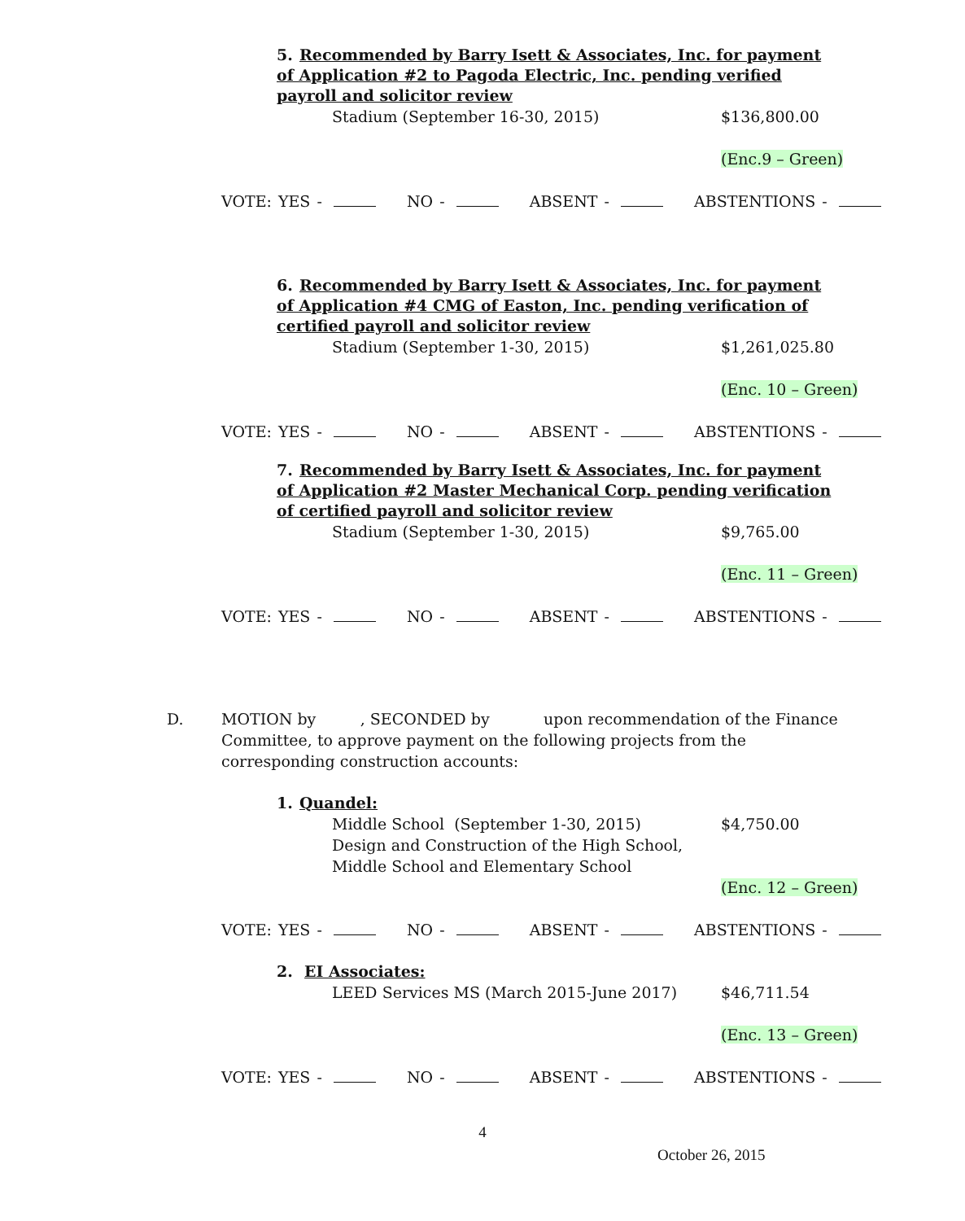5. Recommended by Barry Isett & Associates, Inc. for payment of Application #2 to Pagoda Electric, Inc. pending verified payroll and solicitor review
Stadium (September 16-30, 2015) $136,800.00
(Enc.9 – Green)
VOTE: YES - NO - ABSENT - ABSTENTIONS -
6. Recommended by Barry Isett & Associates, Inc. for payment of Application #4 CMG of Easton, Inc. pending verification of certified payroll and solicitor review
Stadium (September 1-30, 2015) $1,261,025.80
(Enc. 10 – Green)
VOTE: YES - NO - ABSENT - ABSTENTIONS -
7. Recommended by Barry Isett & Associates, Inc. for payment of Application #2 Master Mechanical Corp. pending verification of certified payroll and solicitor review
Stadium (September 1-30, 2015) $9,765.00
(Enc. 11 – Green)
VOTE: YES - NO - ABSENT - ABSTENTIONS -
D. MOTION by , SECONDED by upon recommendation of the Finance Committee, to approve payment on the following projects from the corresponding construction accounts:
1. Quandel:
Middle School (September 1-30, 2015)
Design and Construction of the High School,
Middle School and Elementary School $4,750.00
(Enc. 12 – Green)
VOTE: YES - NO - ABSENT - ABSTENTIONS -
2. EI Associates:
LEED Services MS (March 2015-June 2017) $46,711.54
(Enc. 13 – Green)
VOTE: YES - NO - ABSENT - ABSTENTIONS -
4
October 26, 2015